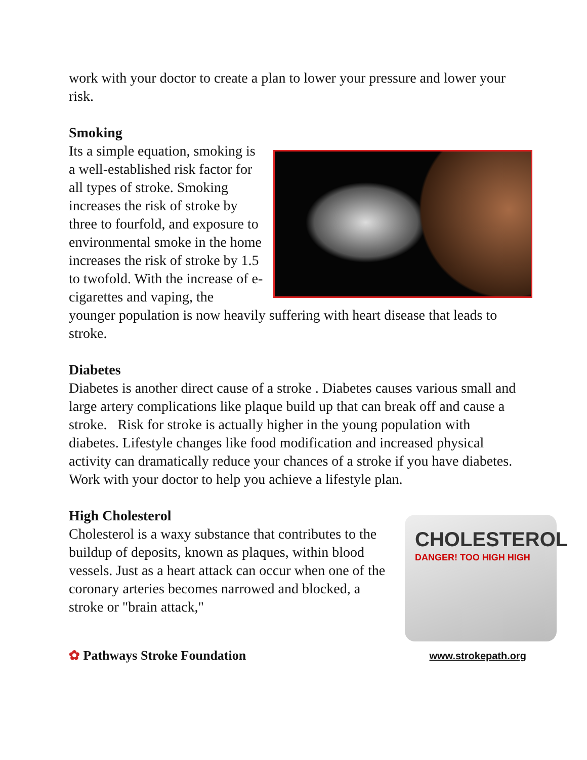work with your doctor to create a plan to lower your pressure and lower your risk.
Smoking
Its a simple equation, smoking is a well-established risk factor for all types of stroke. Smoking increases the risk of stroke by three to fourfold, and exposure to environmental smoke in the home increases the risk of stroke by 1.5 to twofold. With the increase of e-cigarettes and vaping, the younger population is now heavily suffering with heart disease that leads to stroke.
Diabetes
Diabetes is another direct cause of a stroke . Diabetes causes various small and large artery complications like plaque build up that can break off and cause a stroke. Risk for stroke is actually higher in the young population with diabetes. Lifestyle changes like food modification and increased physical activity can dramatically reduce your chances of a stroke if you have diabetes. Work with your doctor to help you achieve a lifestyle plan.
High Cholesterol
CHOLESTEROL
DANGER! TOO HIGH HIGH
Cholesterol is a waxy substance that contributes to the buildup of deposits, known as plaques, within blood vessels. Just as a heart attack can occur when one of the coronary arteries becomes narrowed and blocked, a stroke or "brain attack,"
✿ Pathways Stroke Foundation
www.strokepath.org